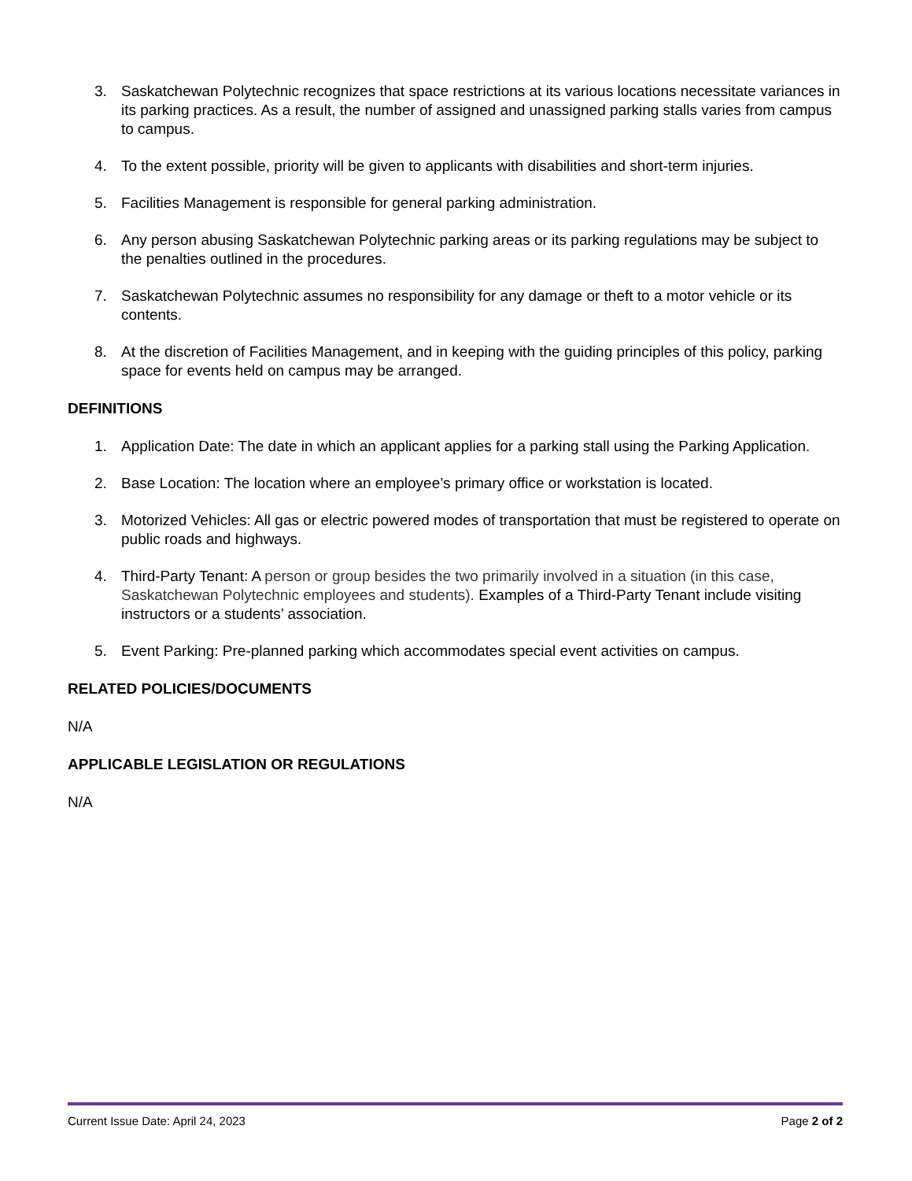3. Saskatchewan Polytechnic recognizes that space restrictions at its various locations necessitate variances in its parking practices. As a result, the number of assigned and unassigned parking stalls varies from campus to campus.
4. To the extent possible, priority will be given to applicants with disabilities and short-term injuries.
5. Facilities Management is responsible for general parking administration.
6. Any person abusing Saskatchewan Polytechnic parking areas or its parking regulations may be subject to the penalties outlined in the procedures.
7. Saskatchewan Polytechnic assumes no responsibility for any damage or theft to a motor vehicle or its contents.
8. At the discretion of Facilities Management, and in keeping with the guiding principles of this policy, parking space for events held on campus may be arranged.
DEFINITIONS
1. Application Date: The date in which an applicant applies for a parking stall using the Parking Application.
2. Base Location: The location where an employee’s primary office or workstation is located.
3. Motorized Vehicles: All gas or electric powered modes of transportation that must be registered to operate on public roads and highways.
4. Third-Party Tenant: A person or group besides the two primarily involved in a situation (in this case, Saskatchewan Polytechnic employees and students). Examples of a Third-Party Tenant include visiting instructors or a students’ association.
5. Event Parking: Pre-planned parking which accommodates special event activities on campus.
RELATED POLICIES/DOCUMENTS
N/A
APPLICABLE LEGISLATION OR REGULATIONS
N/A
Current Issue Date: April 24, 2023 Page 2 of 2